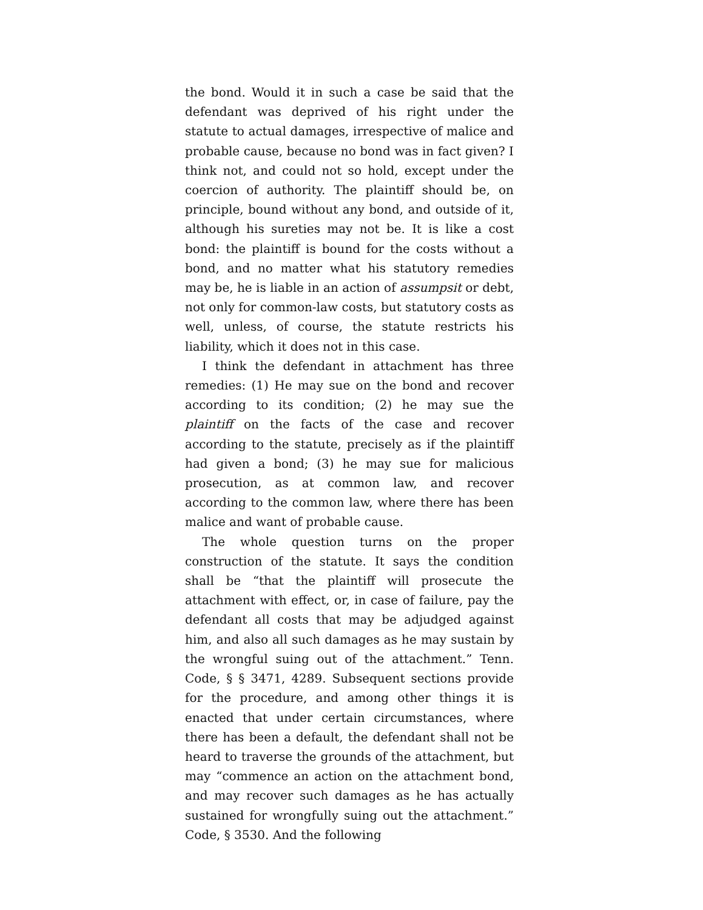the bond. Would it in such a case be said that the defendant was deprived of his right under the statute to actual damages, irrespective of malice and probable cause, because no bond was in fact given? I think not, and could not so hold, except under the coercion of authority. The plaintiff should be, on principle, bound without any bond, and outside of it, although his sureties may not be. It is like a cost bond: the plaintiff is bound for the costs without a bond, and no matter what his statutory remedies may be, he is liable in an action of assumpsit or debt, not only for common-law costs, but statutory costs as well, unless, of course, the statute restricts his liability, which it does not in this case.
I think the defendant in attachment has three remedies: (1) He may sue on the bond and recover according to its condition; (2) he may sue the plaintiff on the facts of the case and recover according to the statute, precisely as if the plaintiff had given a bond; (3) he may sue for malicious prosecution, as at common law, and recover according to the common law, where there has been malice and want of probable cause.
The whole question turns on the proper construction of the statute. It says the condition shall be “that the plaintiff will prosecute the attachment with effect, or, in case of failure, pay the defendant all costs that may be adjudged against him, and also all such damages as he may sustain by the wrongful suing out of the attachment.” Tenn. Code, § § 3471, 4289. Subsequent sections provide for the procedure, and among other things it is enacted that under certain circumstances, where there has been a default, the defendant shall not be heard to traverse the grounds of the attachment, but may “commence an action on the attachment bond, and may recover such damages as he has actually sustained for wrongfully suing out the attachment.” Code, § 3530. And the following